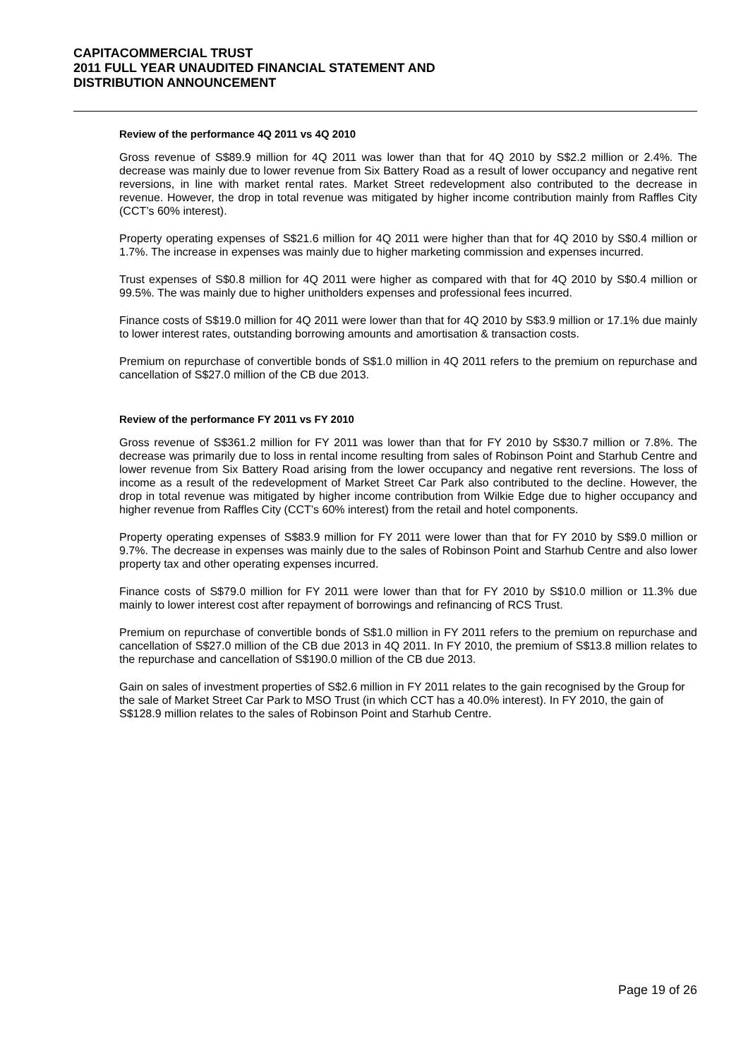CAPITACOMMERCIAL TRUST
2011 FULL YEAR UNAUDITED FINANCIAL STATEMENT AND
DISTRIBUTION ANNOUNCEMENT
Review of the performance 4Q 2011 vs 4Q 2010
Gross revenue of S$89.9 million for 4Q 2011 was lower than that for 4Q 2010 by S$2.2 million or 2.4%. The decrease was mainly due to lower revenue from Six Battery Road as a result of lower occupancy and negative rent reversions, in line with market rental rates. Market Street redevelopment also contributed to the decrease in revenue. However, the drop in total revenue was mitigated by higher income contribution mainly from Raffles City (CCT’s 60% interest).
Property operating expenses of S$21.6 million for 4Q 2011 were higher than that for 4Q 2010 by S$0.4 million or 1.7%. The increase in expenses was mainly due to higher marketing commission and expenses incurred.
Trust expenses of S$0.8 million for 4Q 2011 were higher as compared with that for 4Q 2010 by S$0.4 million or 99.5%. The was mainly due to higher unitholders expenses and professional fees incurred.
Finance costs of S$19.0 million for 4Q 2011 were lower than that for 4Q 2010 by S$3.9 million or 17.1% due mainly to lower interest rates, outstanding borrowing amounts and amortisation & transaction costs.
Premium on repurchase of convertible bonds of S$1.0 million in 4Q 2011 refers to the premium on repurchase and cancellation of S$27.0 million of the CB due 2013.
Review of the performance FY 2011 vs FY 2010
Gross revenue of S$361.2 million for FY 2011 was lower than that for FY 2010 by S$30.7 million or 7.8%. The decrease was primarily due to loss in rental income resulting from sales of Robinson Point and Starhub Centre and lower revenue from Six Battery Road arising from the lower occupancy and negative rent reversions. The loss of income as a result of the redevelopment of Market Street Car Park also contributed to the decline. However, the drop in total revenue was mitigated by higher income contribution from Wilkie Edge due to higher occupancy and higher revenue from Raffles City (CCT’s 60% interest) from the retail and hotel components.
Property operating expenses of S$83.9 million for FY 2011 were lower than that for FY 2010 by S$9.0 million or 9.7%. The decrease in expenses was mainly due to the sales of Robinson Point and Starhub Centre and also lower property tax and other operating expenses incurred.
Finance costs of S$79.0 million for FY 2011 were lower than that for FY 2010 by S$10.0 million or 11.3% due mainly to lower interest cost after repayment of borrowings and refinancing of RCS Trust.
Premium on repurchase of convertible bonds of S$1.0 million in FY 2011 refers to the premium on repurchase and cancellation of S$27.0 million of the CB due 2013 in 4Q 2011. In FY 2010, the premium of S$13.8 million relates to the repurchase and cancellation of S$190.0 million of the CB due 2013.
Gain on sales of investment properties of S$2.6 million in FY 2011 relates to the gain recognised by the Group for the sale of Market Street Car Park to MSO Trust (in which CCT has a 40.0% interest). In FY 2010, the gain of S$128.9 million relates to the sales of Robinson Point and Starhub Centre.
Page 19 of 26